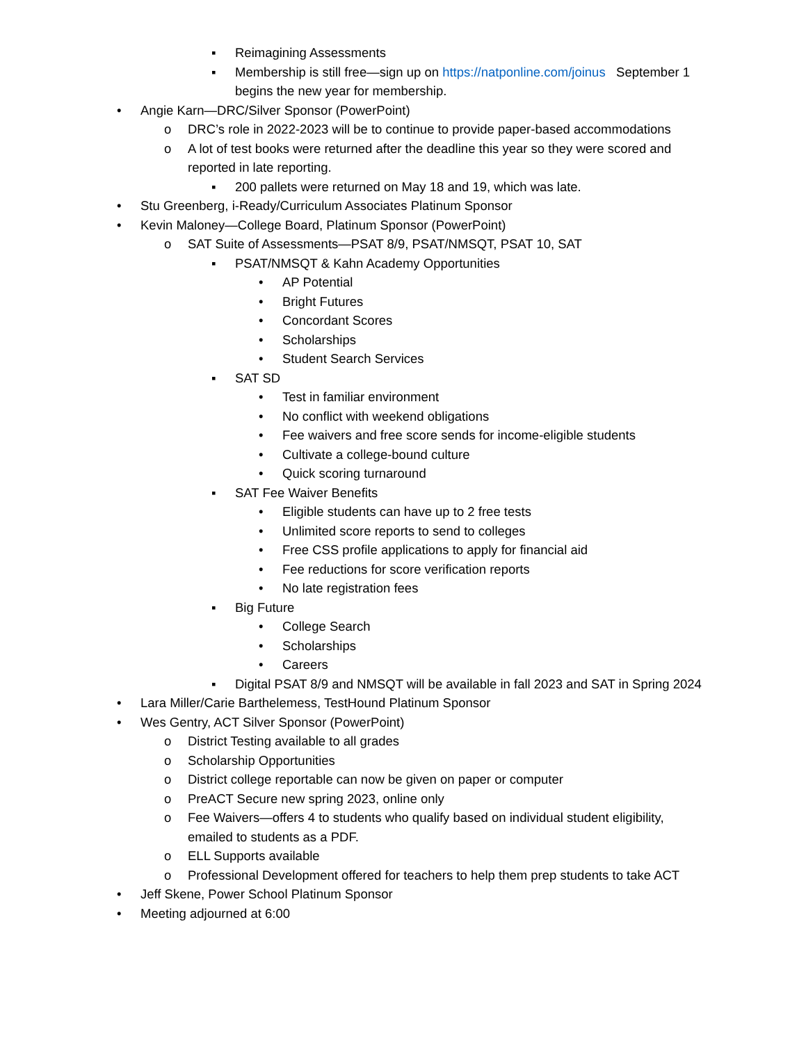▪ Reimagining Assessments
▪ Membership is still free—sign up on https://natponline.com/joinus September 1 begins the new year for membership.
• Angie Karn—DRC/Silver Sponsor (PowerPoint)
o DRC’s role in 2022-2023 will be to continue to provide paper-based accommodations
o A lot of test books were returned after the deadline this year so they were scored and reported in late reporting.
▪ 200 pallets were returned on May 18 and 19, which was late.
• Stu Greenberg, i-Ready/Curriculum Associates Platinum Sponsor
• Kevin Maloney—College Board, Platinum Sponsor (PowerPoint)
o SAT Suite of Assessments—PSAT 8/9, PSAT/NMSQT, PSAT 10, SAT
▪ PSAT/NMSQT & Kahn Academy Opportunities
• AP Potential
• Bright Futures
• Concordant Scores
• Scholarships
• Student Search Services
▪ SAT SD
• Test in familiar environment
• No conflict with weekend obligations
• Fee waivers and free score sends for income-eligible students
• Cultivate a college-bound culture
• Quick scoring turnaround
▪ SAT Fee Waiver Benefits
• Eligible students can have up to 2 free tests
• Unlimited score reports to send to colleges
• Free CSS profile applications to apply for financial aid
• Fee reductions for score verification reports
• No late registration fees
▪ Big Future
• College Search
• Scholarships
• Careers
▪ Digital PSAT 8/9 and NMSQT will be available in fall 2023 and SAT in Spring 2024
• Lara Miller/Carie Barthelemess, TestHound Platinum Sponsor
• Wes Gentry, ACT Silver Sponsor (PowerPoint)
o District Testing available to all grades
o Scholarship Opportunities
o District college reportable can now be given on paper or computer
o PreACT Secure new spring 2023, online only
o Fee Waivers—offers 4 to students who qualify based on individual student eligibility, emailed to students as a PDF.
o ELL Supports available
o Professional Development offered for teachers to help them prep students to take ACT
• Jeff Skene, Power School Platinum Sponsor
• Meeting adjourned at 6:00